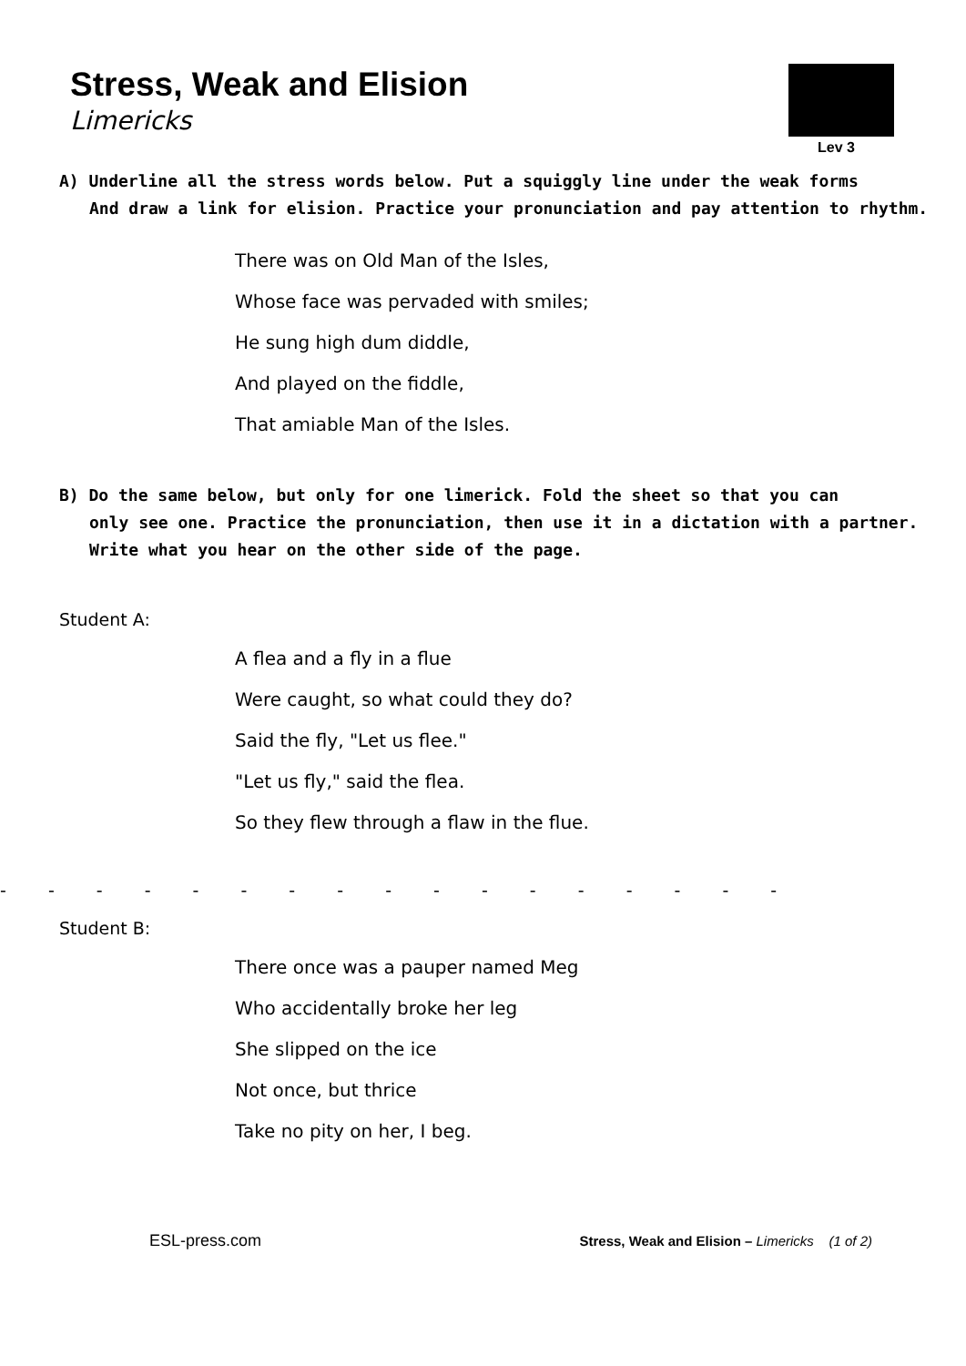Stress, Weak and Elision
Limericks
Lev 3
A) Underline all the stress words below. Put a squiggly line under the weak forms
And draw a link for elision. Practice your pronunciation and pay attention to rhythm.
There was on Old Man of the Isles,
Whose face was pervaded with smiles;
He sung high dum diddle,
And played on the fiddle,
That amiable Man of the Isles.
B) Do the same below, but only for one limerick. Fold the sheet so that you can
only see one. Practice the pronunciation, then use it in a dictation with a partner.
Write what you hear on the other side of the page.
Student A:
A flea and a fly in a flue
Were caught, so what could they do?
Said the fly, "Let us flee."
"Let us fly," said the flea.
So they flew through a flaw in the flue.
- - - - - - - - - - - - - - - - -
Student B:
There once was a pauper named Meg
Who accidentally broke her leg
She slipped on the ice
Not once, but thrice
Take no pity on her, I beg.
ESL-press.com Stress, Weak and Elision – Limericks (1 of 2)